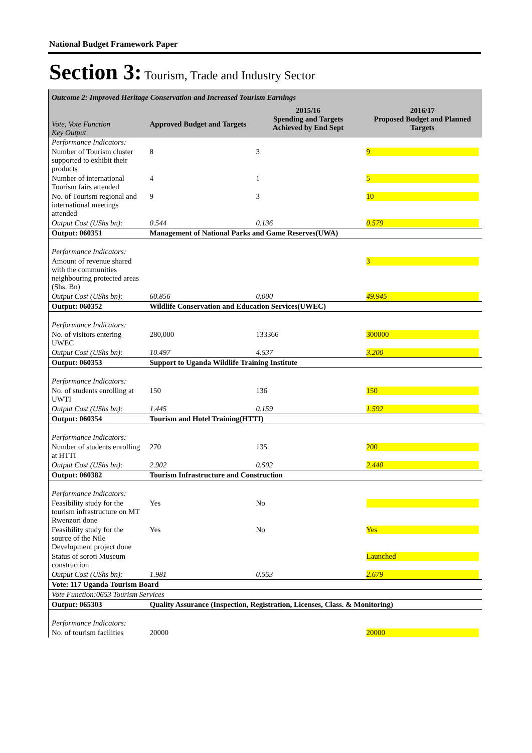National Budget Framework Paper
Section 3: Tourism, Trade and Industry Sector
| Outcome 2: Improved Heritage Conservation and Increased Tourism Earnings | | | |
| Vote, Vote Function Key Output | Approved Budget and Targets | 2015/16 Spending and Targets Achieved by End Sept | 2016/17 Proposed Budget and Planned Targets |
| Performance Indicators: | | | |
| Number of Tourism cluster supported to exhibit their products | 8 | 3 | 9 |
| Number of international Tourism fairs attended | 4 | 1 | 5 |
| No. of Tourism regional and international meetings attended | 9 | 3 | 10 |
| Output Cost (UShs bn): | 0.544 | 0.136 | 0.579 |
| Output: 060351 | Management of National Parks and Game Reserves(UWA) | | |
| Performance Indicators: | | | |
| Amount of revenue shared with the communities neighbouring protected areas (Shs. Bn) | | | 3 |
| Output Cost (UShs bn): | 60.856 | 0.000 | 49.945 |
| Output: 060352 | Wildlife Conservation and Education Services(UWEC) | | |
| Performance Indicators: | | | |
| No. of visitors entering UWEC | 280,000 | 133366 | 300000 |
| Output Cost (UShs bn): | 10.497 | 4.537 | 3.200 |
| Output: 060353 | Support to Uganda Wildlife Training Institute | | |
| Performance Indicators: | | | |
| No. of students enrolling at UWTI | 150 | 136 | 150 |
| Output Cost (UShs bn): | 1.445 | 0.159 | 1.592 |
| Output: 060354 | Tourism and Hotel Training(HTTI) | | |
| Performance Indicators: | | | |
| Number of students enrolling at HTTI | 270 | 135 | 200 |
| Output Cost (UShs bn): | 2.902 | 0.502 | 2.440 |
| Output: 060382 | Tourism Infrastructure and Construction | | |
| Performance Indicators: | | | |
| Feasibility study for the tourism infrastructure on MT Rwenzori done | Yes | No | |
| Feasibility study for the source of the Nile Development project done | Yes | No | Yes |
| Status of soroti Museum construction | | | Launched |
| Output Cost (UShs bn): | 1.981 | 0.553 | 2.679 |
| Vote: 117 Uganda Tourism Board | | | |
| Vote Function:0653 Tourism Services | | | |
| Output: 065303 | Quality Assurance (Inspection, Registration, Licenses, Class. & Monitoring) | | |
| Performance Indicators: | | | |
| No. of tourism facilities | 20000 | | 20000 |